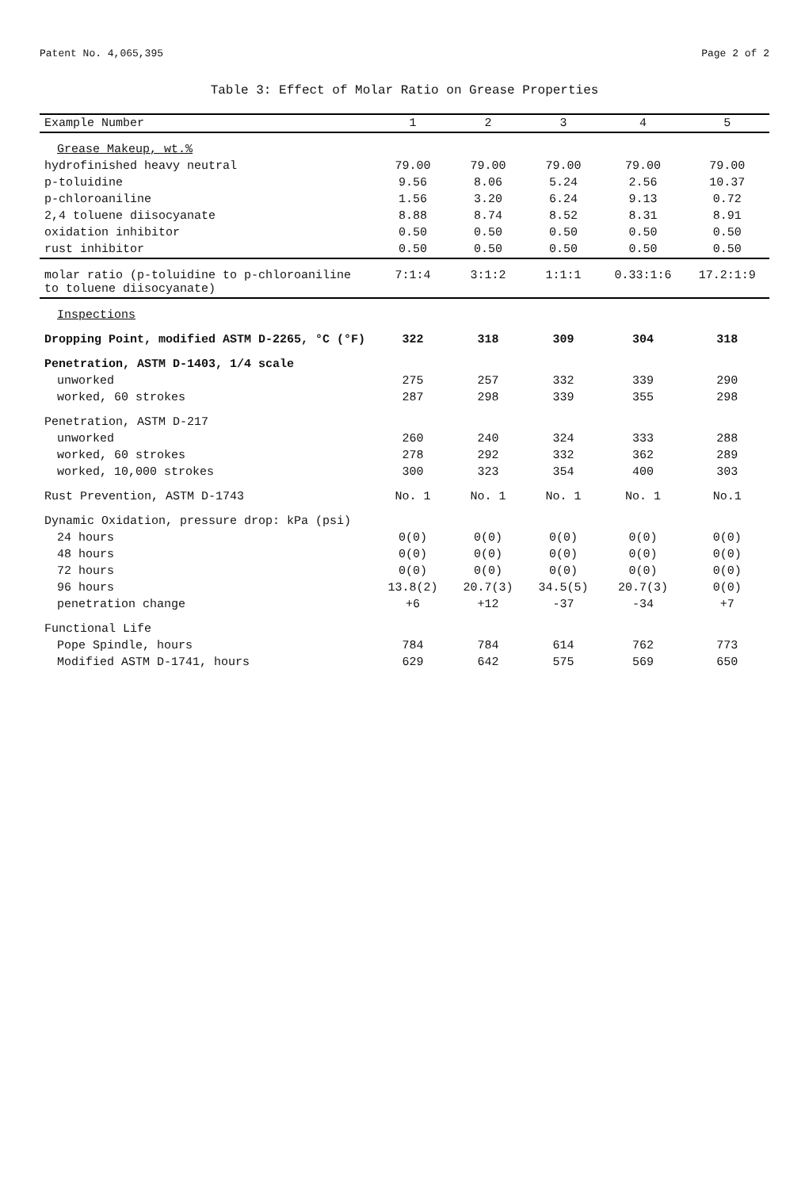Patent No. 4,065,395 Page 2 of 2
Table 3: Effect of Molar Ratio on Grease Properties
| Example Number | 1 | 2 | 3 | 4 | 5 |
| --- | --- | --- | --- | --- | --- |
| Grease Makeup, wt.% | | | | | |
| hydrofinished heavy neutral | 79.00 | 79.00 | 79.00 | 79.00 | 79.00 |
| p-toluidine | 9.56 | 8.06 | 5.24 | 2.56 | 10.37 |
| p-chloroaniline | 1.56 | 3.20 | 6.24 | 9.13 | 0.72 |
| 2,4 toluene diisocyanate | 8.88 | 8.74 | 8.52 | 8.31 | 8.91 |
| oxidation inhibitor | 0.50 | 0.50 | 0.50 | 0.50 | 0.50 |
| rust inhibitor | 0.50 | 0.50 | 0.50 | 0.50 | 0.50 |
| molar ratio (p-toluidine to p-chloroaniline to toluene diisocyanate) | 7:1:4 | 3:1:2 | 1:1:1 | 0.33:1:6 | 17.2:1:9 |
| Inspections | | | | | |
| Dropping Point, modified ASTM D-2265, °C (°F) | 322 | 318 | 309 | 304 | 318 |
| Penetration, ASTM D-1403, 1/4 scale | | | | | |
| unworked | 275 | 257 | 332 | 339 | 290 |
| worked, 60 strokes | 287 | 298 | 339 | 355 | 298 |
| Penetration, ASTM D-217 | | | | | |
| unworked | 260 | 240 | 324 | 333 | 288 |
| worked, 60 strokes | 278 | 292 | 332 | 362 | 289 |
| worked, 10,000 strokes | 300 | 323 | 354 | 400 | 303 |
| Rust Prevention, ASTM D-1743 | No. 1 | No. 1 | No. 1 | No. 1 | No.1 |
| Dynamic Oxidation, pressure drop: kPa (psi) | | | | | |
| 24 hours | 0(0) | 0(0) | 0(0) | 0(0) | 0(0) |
| 48 hours | 0(0) | 0(0) | 0(0) | 0(0) | 0(0) |
| 72 hours | 0(0) | 0(0) | 0(0) | 0(0) | 0(0) |
| 96 hours | 13.8(2) | 20.7(3) | 34.5(5) | 20.7(3) | 0(0) |
| penetration change | +6 | +12 | -37 | -34 | +7 |
| Functional Life | | | | | |
| Pope Spindle, hours | 784 | 784 | 614 | 762 | 773 |
| Modified ASTM D-1741, hours | 629 | 642 | 575 | 569 | 650 |